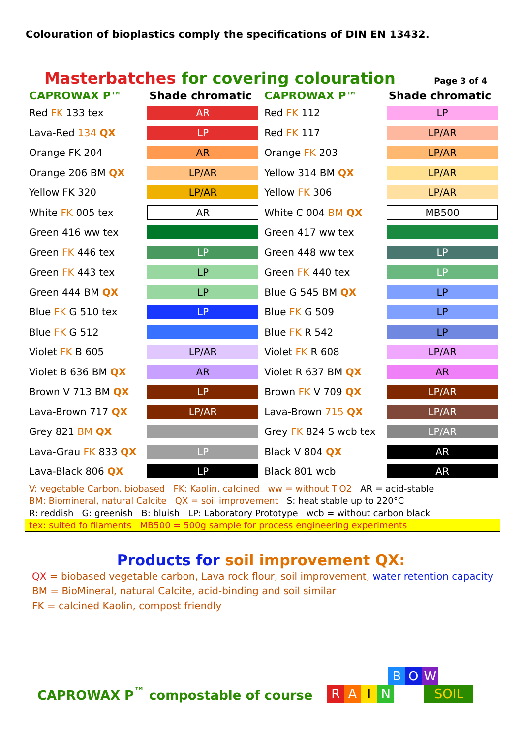Colouration of bioplastics comply the specifications of DIN EN 13432.
Masterbatches for covering colouration
Page 3 of 4
| CAPROWAX P™ | Shade chromatic | CAPROWAX P™ | Shade chromatic |
| --- | --- | --- | --- |
| Red FK 133 tex | AR | Red FK 112 | LP |
| Lava-Red 134 QX | LP | Red FK 117 | LP/AR |
| Orange FK 204 | AR | Orange FK 203 | LP/AR |
| Orange 206 BM QX | LP/AR | Yellow 314 BM QX | LP/AR |
| Yellow FK 320 | LP/AR | Yellow FK 306 | LP/AR |
| White FK 005 tex | AR | White C 004 BM QX | MB500 |
| Green 416 ww tex | | Green 417 ww tex | |
| Green FK 446 tex | LP | Green 448 ww tex | LP |
| Green FK 443 tex | LP | Green FK 440 tex | LP |
| Green 444 BM QX | LP | Blue G 545 BM QX | LP |
| Blue FK G 510 tex | LP | Blue FK G 509 | LP |
| Blue FK G 512 | | Blue FK R 542 | LP |
| Violet FK B 605 | LP/AR | Violet FK R 608 | LP/AR |
| Violet B 636 BM QX | AR | Violet R 637 BM QX | AR |
| Brown V 713 BM QX | LP | Brown FK V 709 QX | LP/AR |
| Lava-Brown 717 QX | LP/AR | Lava-Brown 715 QX | LP/AR |
| Grey 821 BM QX | | Grey FK 824 S wcb tex | LP/AR |
| Lava-Grau FK 833 QX | LP | Black V 804 QX | AR |
| Lava-Black 806 QX | LP | Black 801 wcb | AR |
| V: vegetable Carbon, biobased FK: Kaolin, calcined ww = without TiO2 AR = acid-stable | | | |
| BM: Biomineral, natural Calcite QX = soil improvement S: heat stable up to 220°C | | | |
| R: reddish G: greenish B: bluish LP: Laboratory Prototype wcb = without carbon black | | | |
| tex: suited fo filaments MB500 = 500g sample for process engineering experiments | | | |
Products for soil improvement QX:
QX = biobased vegetable carbon, Lava rock flour, soil improvement, water retention capacity
BM = BioMineral, natural Calcite, acid-binding and soil similar
FK = calcined Kaolin, compost friendly
CAPROWAX P<sup>™</sup> compostable of course
B O W
RAIN SOIL